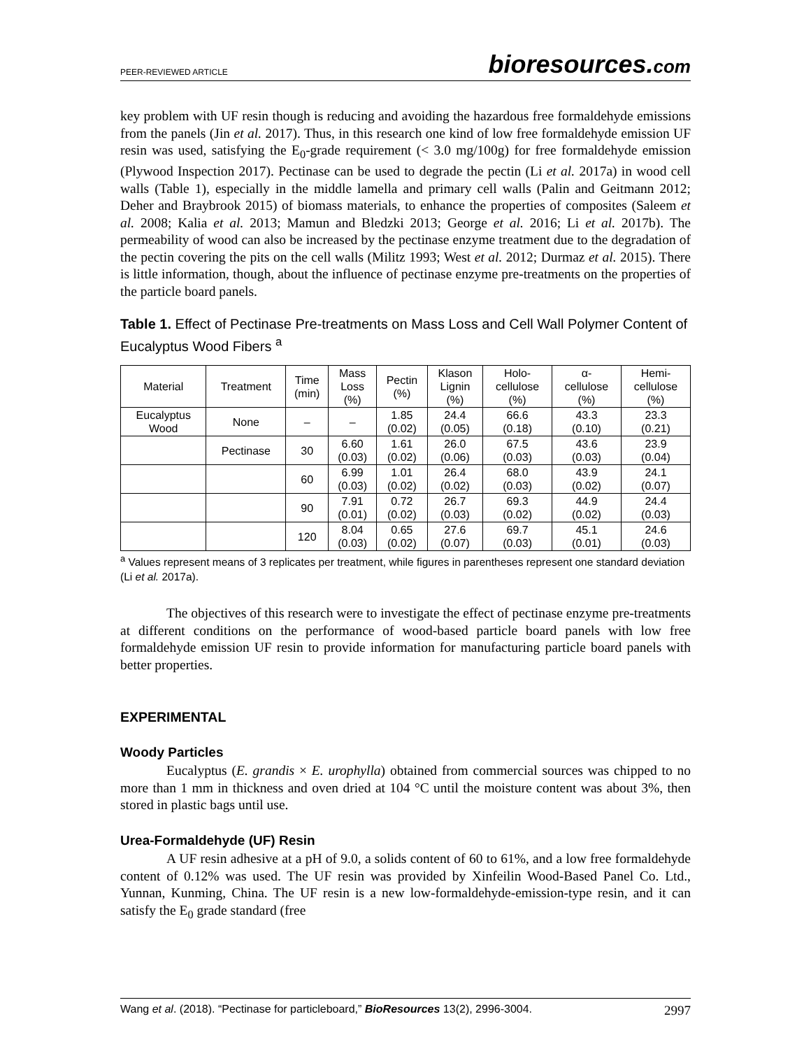PEER-REVIEWED ARTICLE bioresources.com
key problem with UF resin though is reducing and avoiding the hazardous free formaldehyde emissions from the panels (Jin et al. 2017). Thus, in this research one kind of low free formaldehyde emission UF resin was used, satisfying the E<sub>0</sub>-grade requirement (< 3.0 mg/100g) for free formaldehyde emission (Plywood Inspection 2017). Pectinase can be used to degrade the pectin (Li et al. 2017a) in wood cell walls (Table 1), especially in the middle lamella and primary cell walls (Palin and Geitmann 2012; Deher and Braybrook 2015) of biomass materials, to enhance the properties of composites (Saleem et al. 2008; Kalia et al. 2013; Mamun and Bledzki 2013; George et al. 2016; Li et al. 2017b). The permeability of wood can also be increased by the pectinase enzyme treatment due to the degradation of the pectin covering the pits on the cell walls (Militz 1993; West et al. 2012; Durmaz et al. 2015). There is little information, though, about the influence of pectinase enzyme pre-treatments on the properties of the particle board panels.
Table 1. Effect of Pectinase Pre-treatments on Mass Loss and Cell Wall Polymer Content of Eucalyptus Wood Fibers <sup>a</sup>
| Material | Treatment | Time (min) | Mass Loss (%) | Pectin (%) | Klason Lignin (%) | Holo- cellulose (%) | α- cellulose (%) | Hemi- cellulose (%) |
| --- | --- | --- | --- | --- | --- | --- | --- | --- |
| Eucalyptus Wood | None | – | – | 1.85 (0.02) | 24.4 (0.05) | 66.6 (0.18) | 43.3 (0.10) | 23.3 (0.21) |
| | Pectinase | 30 | 6.60 (0.03) | 1.61 (0.02) | 26.0 (0.06) | 67.5 (0.03) | 43.6 (0.03) | 23.9 (0.04) |
| | | 60 | 6.99 (0.03) | 1.01 (0.02) | 26.4 (0.02) | 68.0 (0.03) | 43.9 (0.02) | 24.1 (0.07) |
| | | 90 | 7.91 (0.01) | 0.72 (0.02) | 26.7 (0.03) | 69.3 (0.02) | 44.9 (0.02) | 24.4 (0.03) |
| | | 120 | 8.04 (0.03) | 0.65 (0.02) | 27.6 (0.07) | 69.7 (0.03) | 45.1 (0.01) | 24.6 (0.03) |
<sup>a</sup> Values represent means of 3 replicates per treatment, while figures in parentheses represent one standard deviation (Li et al. 2017a).
The objectives of this research were to investigate the effect of pectinase enzyme pre-treatments at different conditions on the performance of wood-based particle board panels with low free formaldehyde emission UF resin to provide information for manufacturing particle board panels with better properties.
EXPERIMENTAL
Woody Particles
Eucalyptus (E. grandis × E. urophylla) obtained from commercial sources was chipped to no more than 1 mm in thickness and oven dried at 104 °C until the moisture content was about 3%, then stored in plastic bags until use.
Urea-Formaldehyde (UF) Resin
A UF resin adhesive at a pH of 9.0, a solids content of 60 to 61%, and a low free formaldehyde content of 0.12% was used. The UF resin was provided by Xinfeilin Wood-Based Panel Co. Ltd., Yunnan, Kunming, China. The UF resin is a new low-formaldehyde-emission-type resin, and it can satisfy the E<sub>0</sub> grade standard (free
Wang et al. (2018). “Pectinase for particleboard,” BioResources 13(2), 2996-3004. 2997